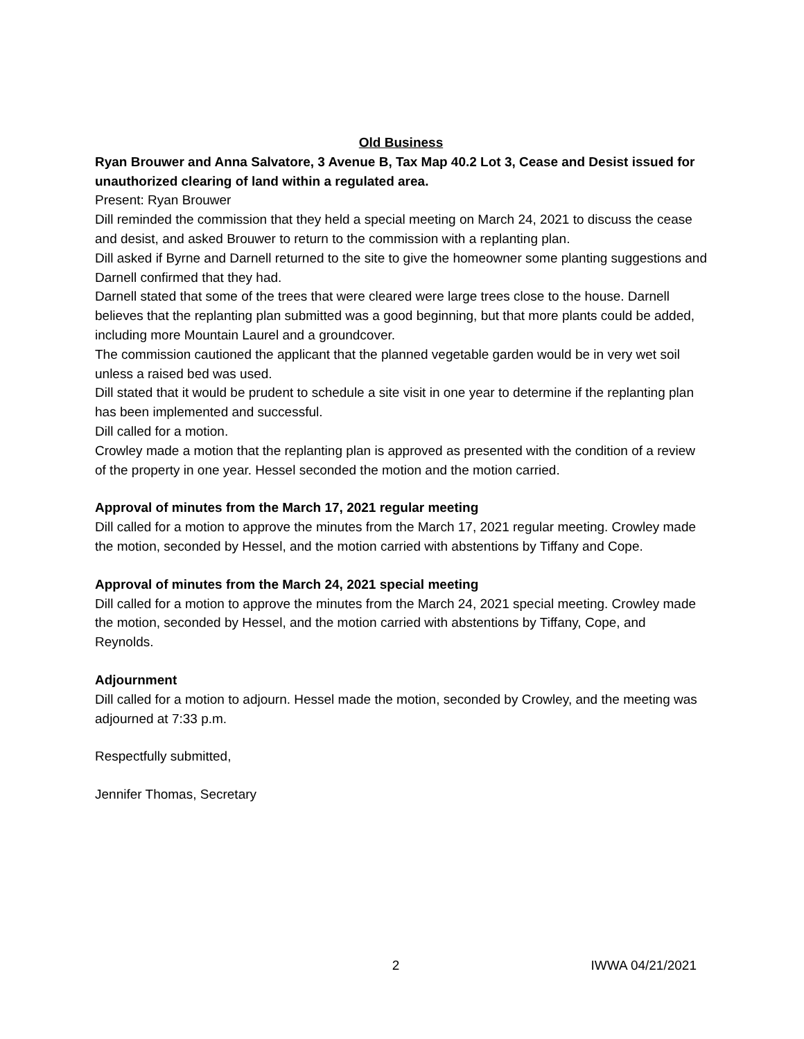Old Business
Ryan Brouwer and Anna Salvatore, 3 Avenue B, Tax Map 40.2 Lot 3, Cease and Desist issued for unauthorized clearing of land within a regulated area.
Present: Ryan Brouwer
Dill reminded the commission that they held a special meeting on March 24, 2021 to discuss the cease and desist, and asked Brouwer to return to the commission with a replanting plan.
Dill asked if Byrne and Darnell returned to the site to give the homeowner some planting suggestions and Darnell confirmed that they had.
Darnell stated that some of the trees that were cleared were large trees close to the house. Darnell believes that the replanting plan submitted was a good beginning, but that more plants could be added, including more Mountain Laurel and a groundcover.
The commission cautioned the applicant that the planned vegetable garden would be in very wet soil unless a raised bed was used.
Dill stated that it would be prudent to schedule a site visit in one year to determine if the replanting plan has been implemented and successful.
Dill called for a motion.
Crowley made a motion that the replanting plan is approved as presented with the condition of a review of the property in one year. Hessel seconded the motion and the motion carried.
Approval of minutes from the March 17, 2021 regular meeting
Dill called for a motion to approve the minutes from the March 17, 2021 regular meeting. Crowley made the motion, seconded by Hessel, and the motion carried with abstentions by Tiffany and Cope.
Approval of minutes from the March 24, 2021 special meeting
Dill called for a motion to approve the minutes from the March 24, 2021 special meeting. Crowley made the motion, seconded by Hessel, and the motion carried with abstentions by Tiffany, Cope, and Reynolds.
Adjournment
Dill called for a motion to adjourn. Hessel made the motion, seconded by Crowley, and the meeting was adjourned at 7:33 p.m.
Respectfully submitted,
Jennifer Thomas, Secretary
2 IWWA 04/21/2021